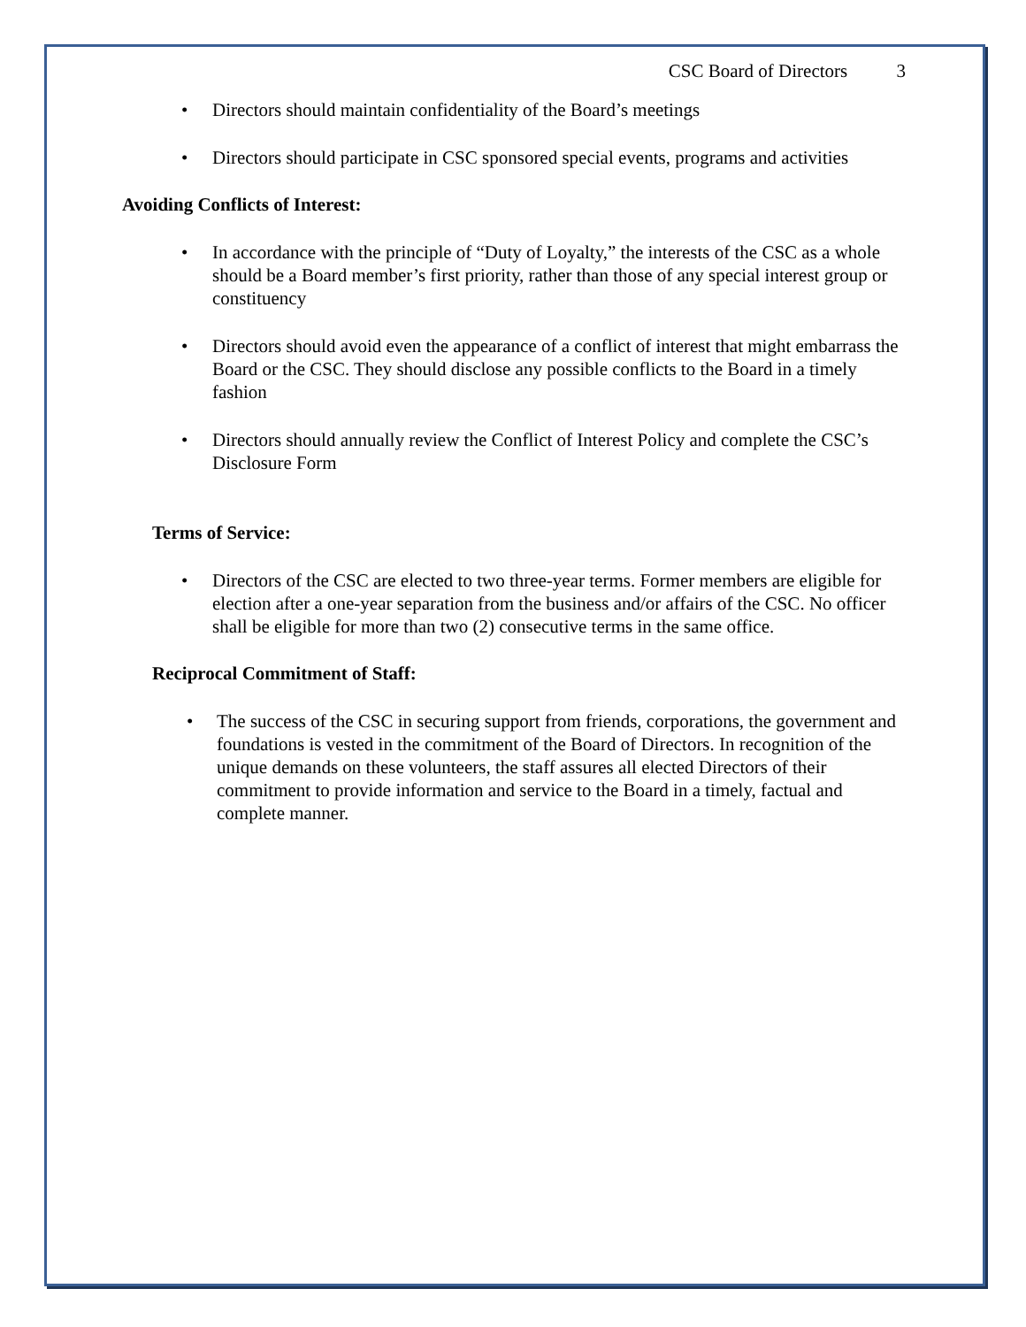CSC Board of Directors 3
• Directors should maintain confidentiality of the Board’s meetings
• Directors should participate in CSC sponsored special events, programs and activities
Avoiding Conflicts of Interest:
• In accordance with the principle of “Duty of Loyalty,” the interests of the CSC as a whole should be a Board member’s first priority, rather than those of any special interest group or constituency
• Directors should avoid even the appearance of a conflict of interest that might embarrass the Board or the CSC. They should disclose any possible conflicts to the Board in a timely fashion
• Directors should annually review the Conflict of Interest Policy and complete the CSC’s Disclosure Form
Terms of Service:
• Directors of the CSC are elected to two three-year terms. Former members are eligible for election after a one-year separation from the business and/or affairs of the CSC. No officer shall be eligible for more than two (2) consecutive terms in the same office.
Reciprocal Commitment of Staff:
• The success of the CSC in securing support from friends, corporations, the government and foundations is vested in the commitment of the Board of Directors. In recognition of the unique demands on these volunteers, the staff assures all elected Directors of their commitment to provide information and service to the Board in a timely, factual and complete manner.